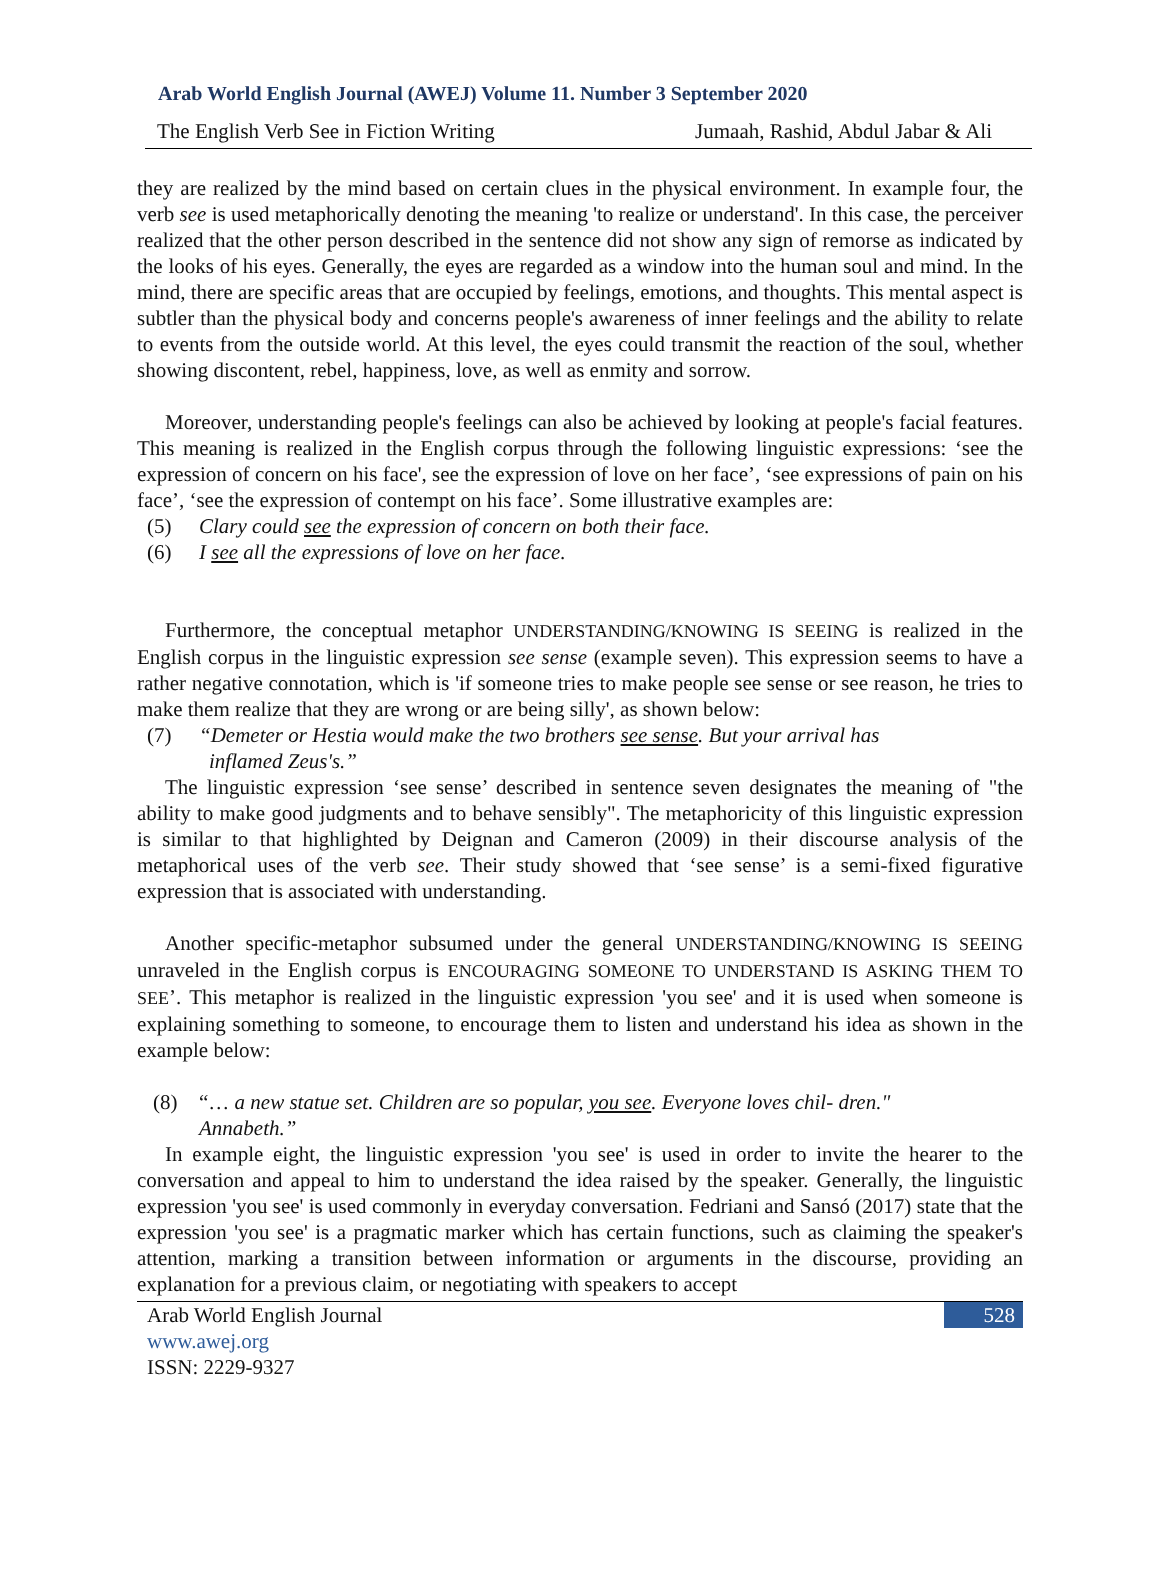Arab World English Journal (AWEJ) Volume 11. Number 3 September 2020
The English Verb See in Fiction Writing Jumaah, Rashid, Abdul Jabar & Ali
they are realized by the mind based on certain clues in the physical environment. In example four, the verb see is used metaphorically denoting the meaning 'to realize or understand'. In this case, the perceiver realized that the other person described in the sentence did not show any sign of remorse as indicated by the looks of his eyes. Generally, the eyes are regarded as a window into the human soul and mind. In the mind, there are specific areas that are occupied by feelings, emotions, and thoughts. This mental aspect is subtler than the physical body and concerns people's awareness of inner feelings and the ability to relate to events from the outside world. At this level, the eyes could transmit the reaction of the soul, whether showing discontent, rebel, happiness, love, as well as enmity and sorrow.
Moreover, understanding people's feelings can also be achieved by looking at people's facial features. This meaning is realized in the English corpus through the following linguistic expressions: ‘see the expression of concern on his face', see the expression of love on her face’, ‘see expressions of pain on his face’, ‘see the expression of contempt on his face’. Some illustrative examples are:
(5) Clary could see the expression of concern on both their face.
(6) I see all the expressions of love on her face.
Furthermore, the conceptual metaphor UNDERSTANDING/KNOWING IS SEEING is realized in the English corpus in the linguistic expression see sense (example seven). This expression seems to have a rather negative connotation, which is 'if someone tries to make people see sense or see reason, he tries to make them realize that they are wrong or are being silly', as shown below:
(7) “Demeter or Hestia would make the two brothers see sense. But your arrival has
inflamed Zeus's.”
The linguistic expression ‘see sense’ described in sentence seven designates the meaning of "the ability to make good judgments and to behave sensibly". The metaphoricity of this linguistic expression is similar to that highlighted by Deignan and Cameron (2009) in their discourse analysis of the metaphorical uses of the verb see. Their study showed that ‘see sense’ is a semi-fixed figurative expression that is associated with understanding.
Another specific-metaphor subsumed under the general UNDERSTANDING/KNOWING IS SEEING unraveled in the English corpus is ENCOURAGING SOMEONE TO UNDERSTAND IS ASKING THEM TO SEE’. This metaphor is realized in the linguistic expression 'you see' and it is used when someone is explaining something to someone, to encourage them to listen and understand his idea as shown in the example below:
(8) “… a new statue set. Children are so popular, you see. Everyone loves chil- dren."
Annabeth.”
In example eight, the linguistic expression 'you see' is used in order to invite the hearer to the conversation and appeal to him to understand the idea raised by the speaker. Generally, the linguistic expression 'you see' is used commonly in everyday conversation. Fedriani and Sansó (2017) state that the expression 'you see' is a pragmatic marker which has certain functions, such as claiming the speaker's attention, marking a transition between information or arguments in the discourse, providing an explanation for a previous claim, or negotiating with speakers to accept
Arab World English Journal 528
www.awej.org
ISSN: 2229-9327